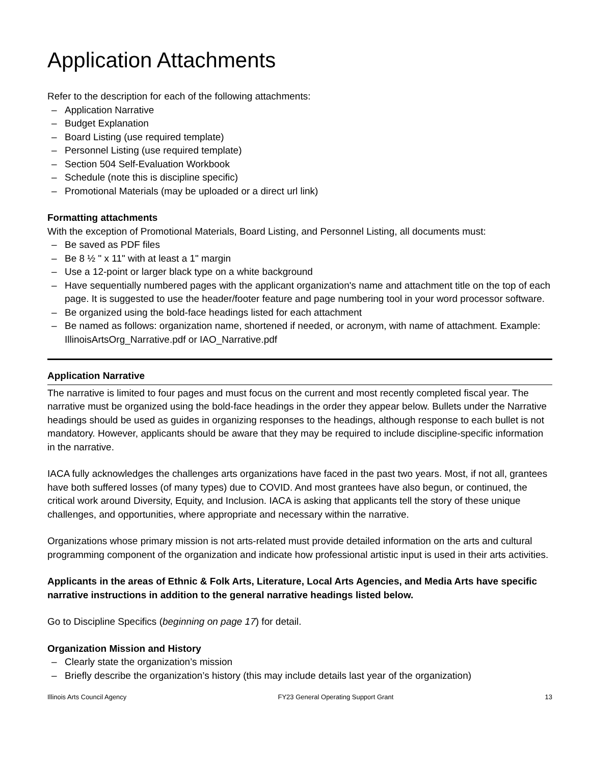Application Attachments
Refer to the description for each of the following attachments:
– Application Narrative
– Budget Explanation
– Board Listing (use required template)
– Personnel Listing (use required template)
– Section 504 Self-Evaluation Workbook
– Schedule (note this is discipline specific)
– Promotional Materials (may be uploaded or a direct url link)
Formatting attachments
With the exception of Promotional Materials, Board Listing, and Personnel Listing, all documents must:
– Be saved as PDF files
– Be 8 ½ " x 11" with at least a 1" margin
– Use a 12-point or larger black type on a white background
– Have sequentially numbered pages with the applicant organization's name and attachment title on the top of each page. It is suggested to use the header/footer feature and page numbering tool in your word processor software.
– Be organized using the bold-face headings listed for each attachment
– Be named as follows: organization name, shortened if needed, or acronym, with name of attachment. Example: IllinoisArtsOrg_Narrative.pdf or IAO_Narrative.pdf
Application Narrative
The narrative is limited to four pages and must focus on the current and most recently completed fiscal year. The narrative must be organized using the bold-face headings in the order they appear below. Bullets under the Narrative headings should be used as guides in organizing responses to the headings, although response to each bullet is not mandatory. However, applicants should be aware that they may be required to include discipline-specific information in the narrative.
IACA fully acknowledges the challenges arts organizations have faced in the past two years. Most, if not all, grantees have both suffered losses (of many types) due to COVID. And most grantees have also begun, or continued, the critical work around Diversity, Equity, and Inclusion. IACA is asking that applicants tell the story of these unique challenges, and opportunities, where appropriate and necessary within the narrative.
Organizations whose primary mission is not arts-related must provide detailed information on the arts and cultural programming component of the organization and indicate how professional artistic input is used in their arts activities.
Applicants in the areas of Ethnic & Folk Arts, Literature, Local Arts Agencies, and Media Arts have specific narrative instructions in addition to the general narrative headings listed below.
Go to Discipline Specifics (beginning on page 17) for detail.
Organization Mission and History
– Clearly state the organization’s mission
– Briefly describe the organization’s history (this may include details last year of the organization)
Illinois Arts Council Agency FY23 General Operating Support Grant 13